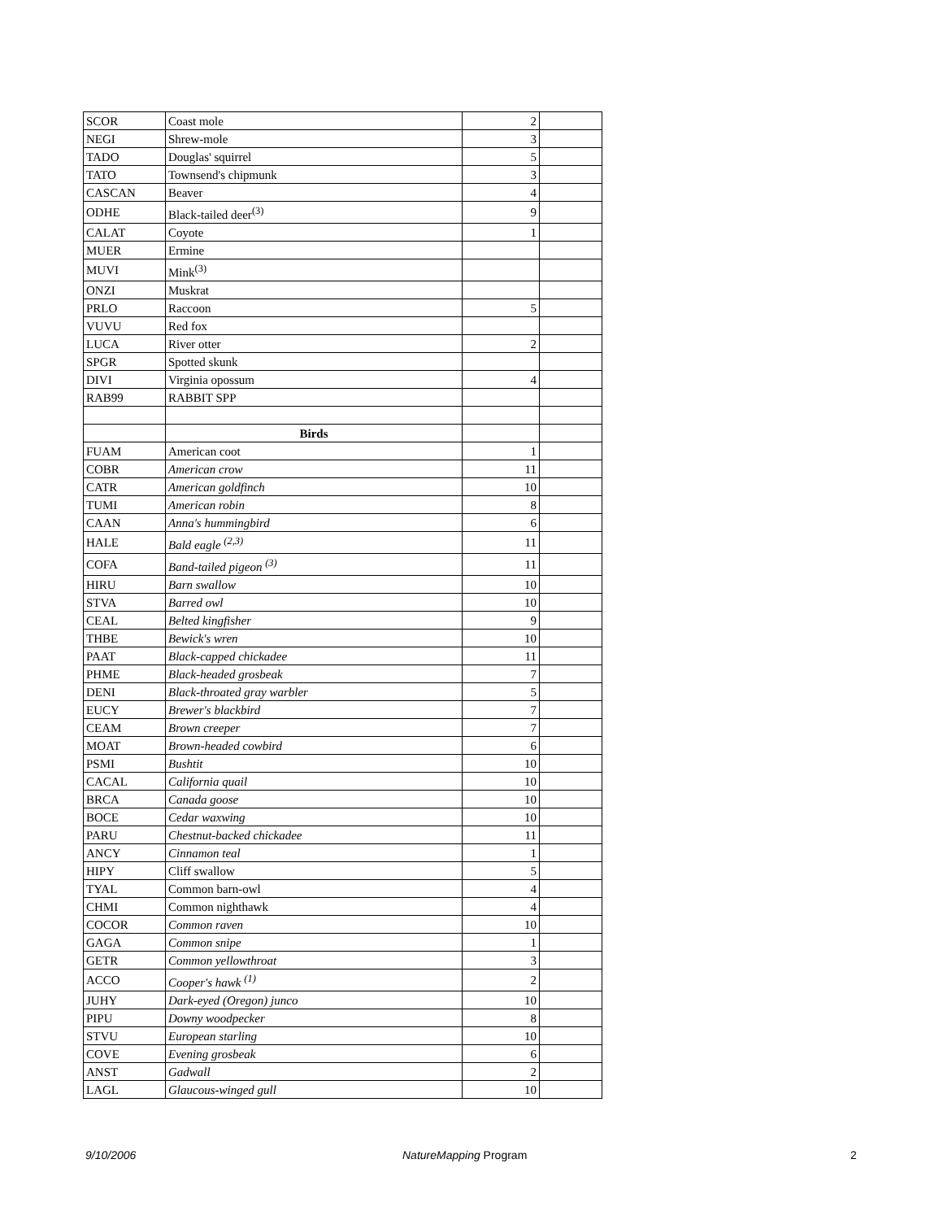| SCOR | Coast mole | 2 | |
| NEGI | Shrew-mole | 3 | |
| TADO | Douglas' squirrel | 5 | |
| TATO | Townsend's chipmunk | 3 | |
| CASCAN | Beaver | 4 | |
| ODHE | Black-tailed deer<sup>(3)</sup> | 9 | |
| CALAT | Coyote | 1 | |
| MUER | Ermine | | |
| MUVI | Mink<sup>(3)</sup> | | |
| ONZI | Muskrat | | |
| PRLO | Raccoon | 5 | |
| VUVU | Red fox | | |
| LUCA | River otter | 2 | |
| SPGR | Spotted skunk | | |
| DIVI | Virginia opossum | 4 | |
| RAB99 | RABBIT SPP | | |
| | Birds | | |
| FUAM | American coot | 1 | |
| COBR | American crow | 11 | |
| CATR | American goldfinch | 10 | |
| TUMI | American robin | 8 | |
| CAAN | Anna's hummingbird | 6 | |
| HALE | Bald eagle <sup>(2,3)</sup> | 11 | |
| COFA | Band-tailed pigeon <sup>(3)</sup> | 11 | |
| HIRU | Barn swallow | 10 | |
| STVA | Barred owl | 10 | |
| CEAL | Belted kingfisher | 9 | |
| THBE | Bewick's wren | 10 | |
| PAAT | Black-capped chickadee | 11 | |
| PHME | Black-headed grosbeak | 7 | |
| DENI | Black-throated gray warbler | 5 | |
| EUCY | Brewer's blackbird | 7 | |
| CEAM | Brown creeper | 7 | |
| MOAT | Brown-headed cowbird | 6 | |
| PSMI | Bushtit | 10 | |
| CACAL | California quail | 10 | |
| BRCA | Canada goose | 10 | |
| BOCE | Cedar waxwing | 10 | |
| PARU | Chestnut-backed chickadee | 11 | |
| ANCY | Cinnamon teal | 1 | |
| HIPY | Cliff swallow | 5 | |
| TYAL | Common barn-owl | 4 | |
| CHMI | Common nighthawk | 4 | |
| COCOR | Common raven | 10 | |
| GAGA | Common snipe | 1 | |
| GETR | Common yellowthroat | 3 | |
| ACCO | Cooper's hawk <sup>(1)</sup> | 2 | |
| JUHY | Dark-eyed (Oregon) junco | 10 | |
| PIPU | Downy woodpecker | 8 | |
| STVU | European starling | 10 | |
| COVE | Evening grosbeak | 6 | |
| ANST | Gadwall | 2 | |
| LAGL | Glaucous-winged gull | 10 | |
9/10/2006 NatureMapping Program 2